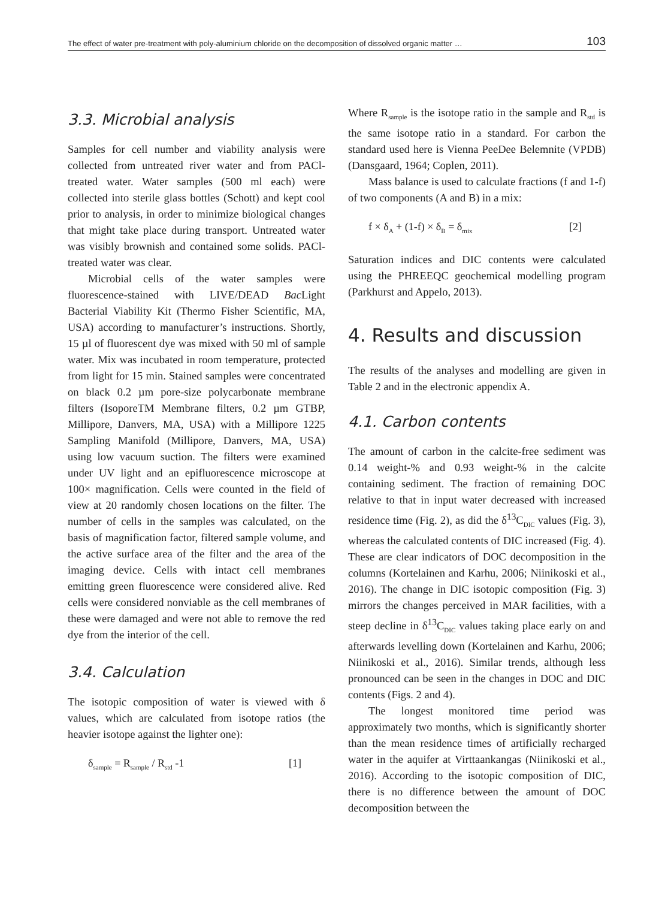The effect of water pre-treatment with poly-aluminium chloride on the decomposition of dissolved organic matter … 103
3.3. Microbial analysis
Samples for cell number and viability analysis were collected from untreated river water and from PACl-treated water. Water samples (500 ml each) were collected into sterile glass bottles (Schott) and kept cool prior to analysis, in order to minimize biological changes that might take place during transport. Untreated water was visibly brownish and contained some solids. PACl-treated water was clear.
Microbial cells of the water samples were fluorescence-stained with LIVE/DEAD Bac Light Bacterial Viability Kit (Thermo Fisher Scientific, MA, USA) according to manufacturer’s instructions. Shortly, 15 µl of fluorescent dye was mixed with 50 ml of sample water. Mix was incubated in room temperature, protected from light for 15 min. Stained samples were concentrated on black 0.2 µm pore-size polycarbonate membrane filters (IsoporeTM Membrane filters, 0.2 µm GTBP, Millipore, Danvers, MA, USA) with a Millipore 1225 Sampling Manifold (Millipore, Danvers, MA, USA) using low vacuum suction. The filters were examined under UV light and an epifluorescence microscope at 100× magnification. Cells were counted in the field of view at 20 randomly chosen locations on the filter. The number of cells in the samples was calculated, on the basis of magnification factor, filtered sample volume, and the active surface area of the filter and the area of the imaging device. Cells with intact cell membranes emitting green fluorescence were considered alive. Red cells were considered nonviable as the cell membranes of these were damaged and were not able to remove the red dye from the interior of the cell.
3.4. Calculation
The isotopic composition of water is viewed with δ values, which are calculated from isotope ratios (the heavier isotope against the lighter one):
δ<sub>sample</sub> = R<sub>sample</sub> / R<sub>std</sub> -1 [1]
Where R<sub>sample</sub> is the isotope ratio in the sample and R<sub>std</sub> is the same isotope ratio in a standard. For carbon the standard used here is Vienna PeeDee Belemnite (VPDB) (Dansgaard, 1964; Coplen, 2011).
Mass balance is used to calculate fractions (f and 1-f) of two components (A and B) in a mix:
f × δ<sub>A</sub> + (1-f) × δ<sub>B</sub> = δ<sub>mix</sub> [2]
Saturation indices and DIC contents were calculated using the PHREEQC geochemical modelling program (Parkhurst and Appelo, 2013).
4. Results and discussion
The results of the analyses and modelling are given in Table 2 and in the electronic appendix A.
4.1. Carbon contents
The amount of carbon in the calcite-free sediment was 0.14 weight-% and 0.93 weight-% in the calcite containing sediment. The fraction of remaining DOC relative to that in input water decreased with increased residence time (Fig. 2), as did the δ<sup>13</sup>C<sub>DIC</sub> values (Fig. 3), whereas the calculated contents of DIC increased (Fig. 4). These are clear indicators of DOC decomposition in the columns (Kortelainen and Karhu, 2006; Niinikoski et al., 2016). The change in DIC isotopic composition (Fig. 3) mirrors the changes perceived in MAR facilities, with a steep decline in δ<sup>13</sup>C<sub>DIC</sub> values taking place early on and afterwards levelling down (Kortelainen and Karhu, 2006; Niinikoski et al., 2016). Similar trends, although less pronounced can be seen in the changes in DOC and DIC contents (Figs. 2 and 4).
The longest monitored time period was approximately two months, which is significantly shorter than the mean residence times of artificially recharged water in the aquifer at Virttaankangas (Niinikoski et al., 2016). According to the isotopic composition of DIC, there is no difference between the amount of DOC decomposition between the